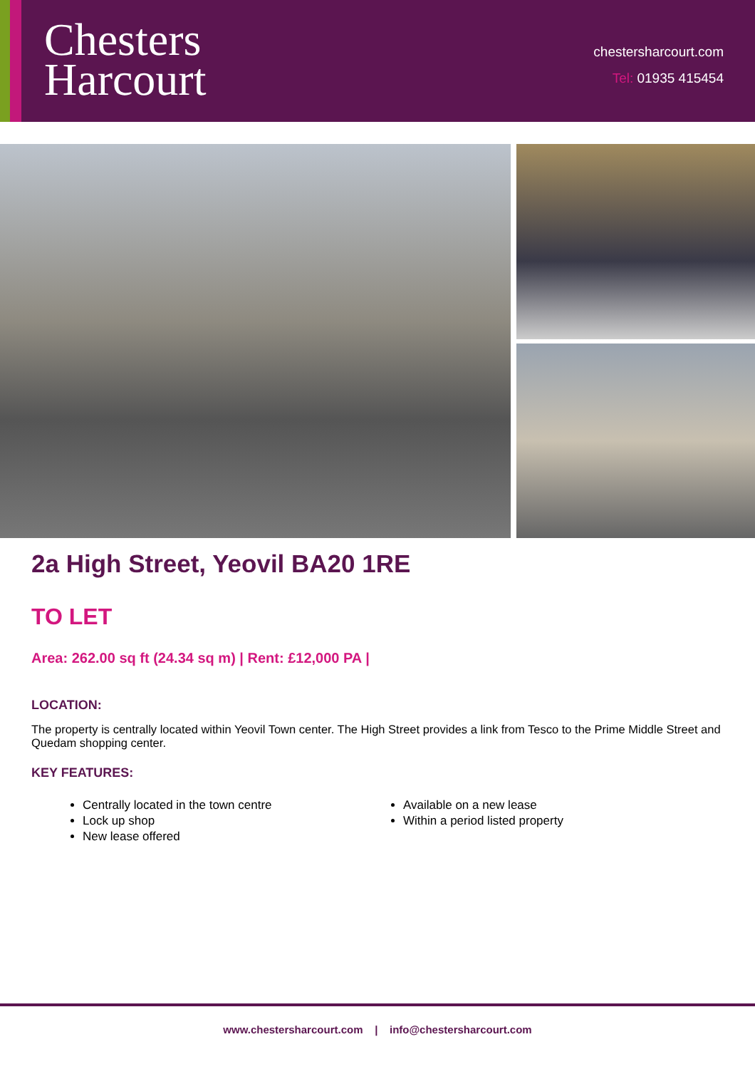Chesters
Harcourt
chestersharcourt.com
Tel: 01935 415454
2a High Street, Yeovil BA20 1RE
TO LET
Area: 262.00 sq ft (24.34 sq m) | Rent: £12,000 PA |
LOCATION:
The property is centrally located within Yeovil Town center. The High Street provides a link from Tesco to the Prime Middle Street and Quedam shopping center.
KEY FEATURES:
Centrally located in the town centre
Lock up shop
New lease offered
Available on a new lease
Within a period listed property
www.chestersharcourt.com | info@chestersharcourt.com